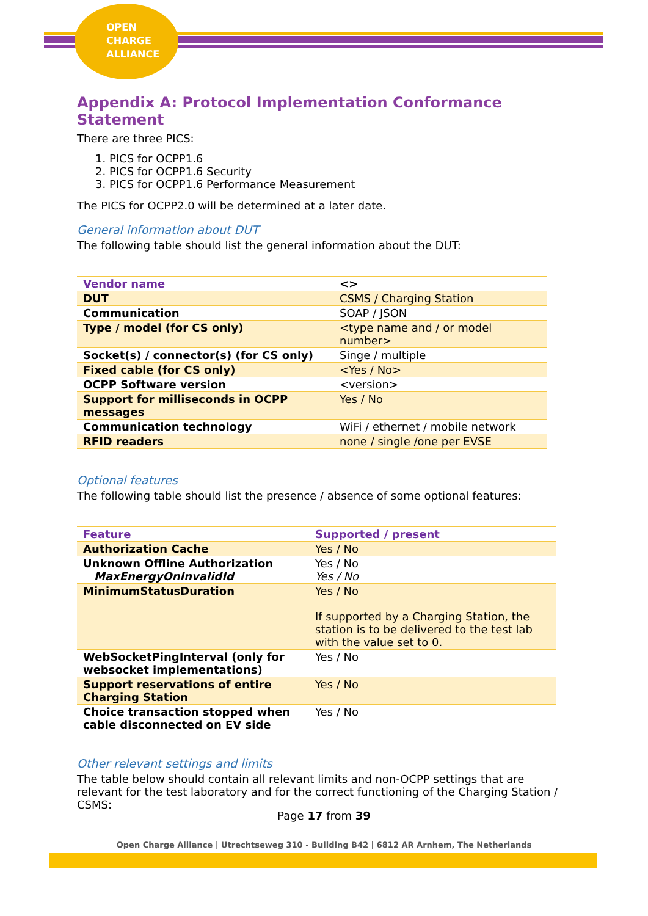OPEN
CHARGE
ALLIANCE
Appendix A: Protocol Implementation Conformance Statement
There are three PICS:
1. PICS for OCPP1.6
2. PICS for OCPP1.6 Security
3. PICS for OCPP1.6 Performance Measurement
The PICS for OCPP2.0 will be determined at a later date.
General information about DUT
The following table should list the general information about the DUT:
| Vendor name | <> |
| DUT | CSMS / Charging Station |
| Communication | SOAP / JSON |
| Type / model (for CS only) | <type name and / or model number> |
| Socket(s) / connector(s) (for CS only) | Singe / multiple |
| Fixed cable (for CS only) | <Yes / No> |
| OCPP Software version | <version> |
| Support for milliseconds in OCPP messages | Yes / No |
| Communication technology | WiFi / ethernet / mobile network |
| RFID readers | none / single /one per EVSE |
Optional features
The following table should list the presence / absence of some optional features:
| Feature | Supported / present |
| Authorization Cache | Yes / No |
| Unknown Offline Authorization MaxEnergyOnInvalidId | Yes / No Yes / No |
| MinimumStatusDuration | Yes / No If supported by a Charging Station, the station is to be delivered to the test lab with the value set to 0. |
| WebSocketPingInterval (only for websocket implementations) | Yes / No |
| Support reservations of entire Charging Station | Yes / No |
| Choice transaction stopped when cable disconnected on EV side | Yes / No |
Other relevant settings and limits
The table below should contain all relevant limits and non-OCPP settings that are relevant for the test laboratory and for the correct functioning of the Charging Station / CSMS:
Page 17 from 39
Open Charge Alliance | Utrechtseweg 310 - Building B42 | 6812 AR Arnhem, The Netherlands